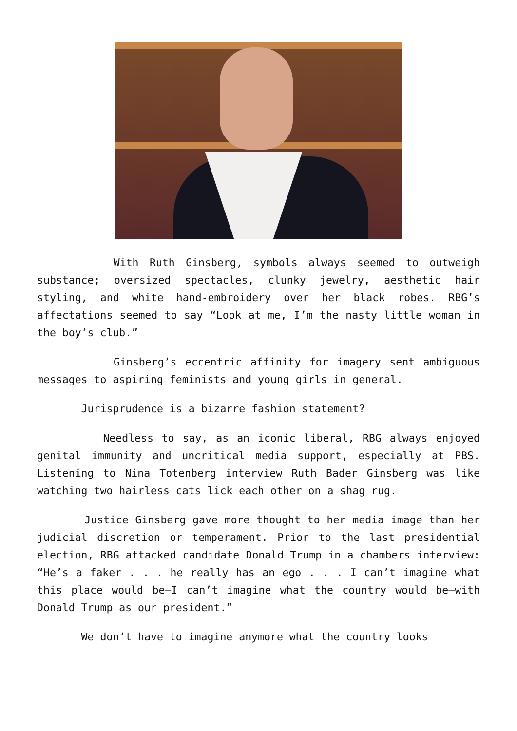With Ruth Ginsberg, symbols always seemed to outweigh substance; oversized spectacles, clunky jewelry, aesthetic hair styling, and white hand-embroidery over her black robes. RBG’s affectations seemed to say “Look at me, I’m the nasty little woman in the boy’s club.”
Ginsberg’s eccentric affinity for imagery sent ambiguous messages to aspiring feminists and young girls in general.
Jurisprudence is a bizarre fashion statement?
Needless to say, as an iconic liberal, RBG always enjoyed genital immunity and uncritical media support, especially at PBS. Listening to Nina Totenberg interview Ruth Bader Ginsberg was like watching two hairless cats lick each other on a shag rug.
Justice Ginsberg gave more thought to her media image than her judicial discretion or temperament. Prior to the last presidential election, RBG attacked candidate Donald Trump in a chambers interview: “He’s a faker . . . he really has an ego . . . I can’t imagine what this place would be—I can’t imagine what the country would be—with Donald Trump as our president.”
We don’t have to imagine anymore what the country looks